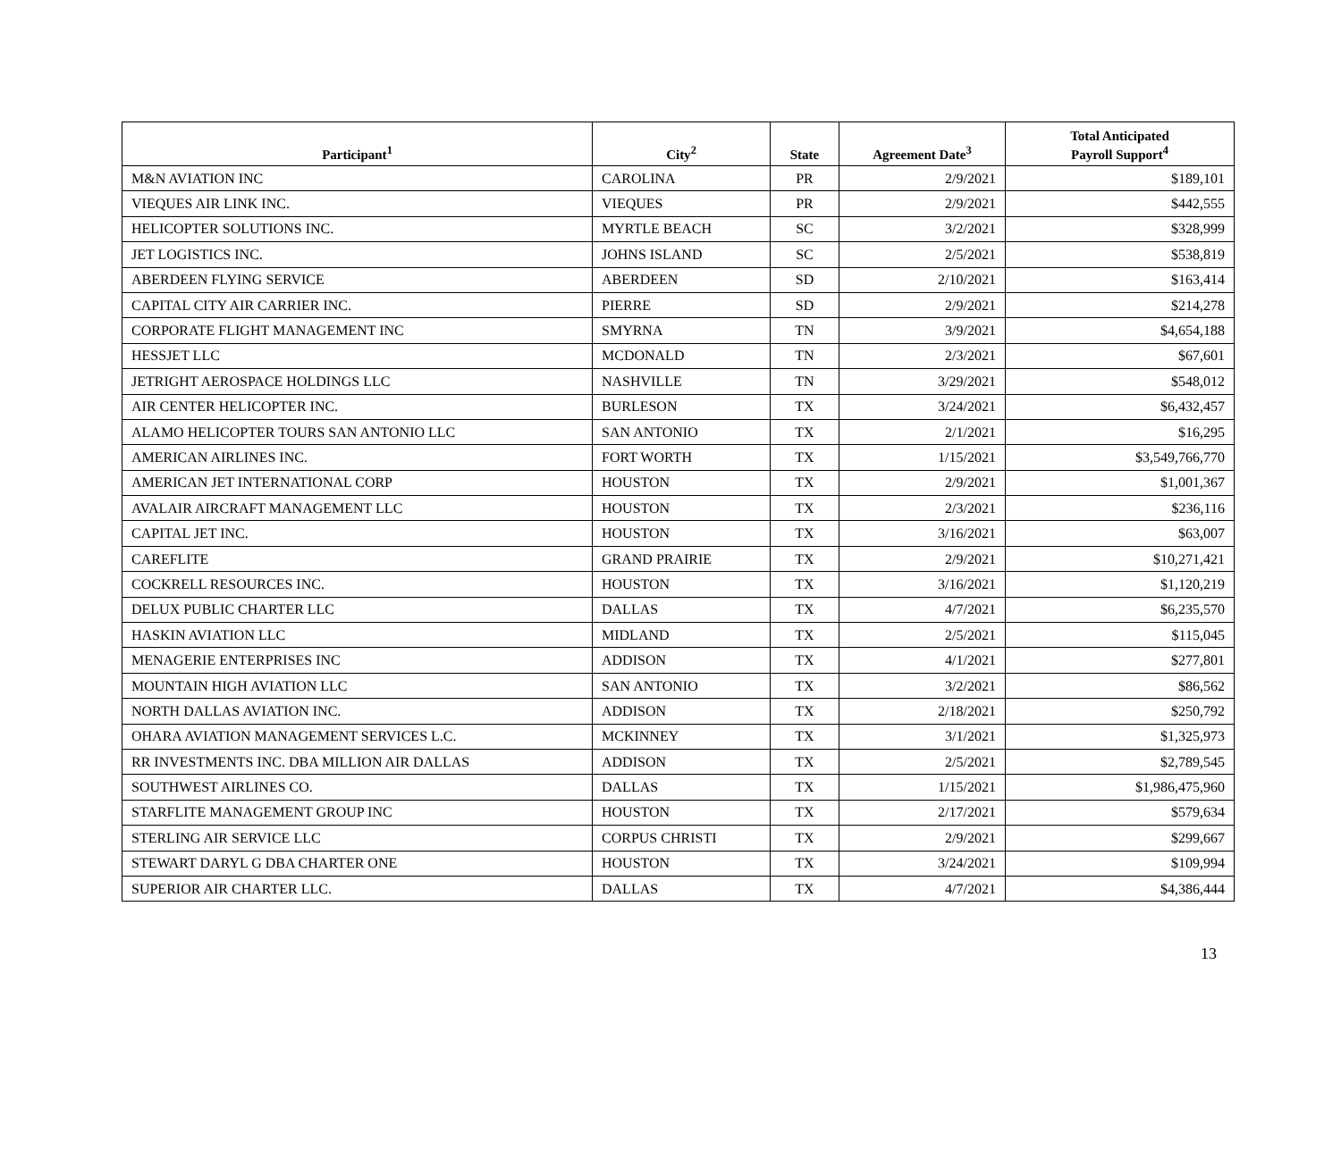| Participant<sup>1</sup> | City<sup>2</sup> | State | Agreement Date<sup>3</sup> | Total Anticipated Payroll Support<sup>4</sup> |
| --- | --- | --- | --- | --- |
| M&N AVIATION INC | CAROLINA | PR | 2/9/2021 | $189,101 |
| VIEQUES AIR LINK INC. | VIEQUES | PR | 2/9/2021 | $442,555 |
| HELICOPTER SOLUTIONS INC. | MYRTLE BEACH | SC | 3/2/2021 | $328,999 |
| JET LOGISTICS INC. | JOHNS ISLAND | SC | 2/5/2021 | $538,819 |
| ABERDEEN FLYING SERVICE | ABERDEEN | SD | 2/10/2021 | $163,414 |
| CAPITAL CITY AIR CARRIER INC. | PIERRE | SD | 2/9/2021 | $214,278 |
| CORPORATE FLIGHT MANAGEMENT INC | SMYRNA | TN | 3/9/2021 | $4,654,188 |
| HESSJET LLC | MCDONALD | TN | 2/3/2021 | $67,601 |
| JETRIGHT AEROSPACE HOLDINGS LLC | NASHVILLE | TN | 3/29/2021 | $548,012 |
| AIR CENTER HELICOPTER INC. | BURLESON | TX | 3/24/2021 | $6,432,457 |
| ALAMO HELICOPTER TOURS SAN ANTONIO LLC | SAN ANTONIO | TX | 2/1/2021 | $16,295 |
| AMERICAN AIRLINES INC. | FORT WORTH | TX | 1/15/2021 | $3,549,766,770 |
| AMERICAN JET INTERNATIONAL CORP | HOUSTON | TX | 2/9/2021 | $1,001,367 |
| AVALAIR AIRCRAFT MANAGEMENT LLC | HOUSTON | TX | 2/3/2021 | $236,116 |
| CAPITAL JET INC. | HOUSTON | TX | 3/16/2021 | $63,007 |
| CAREFLITE | GRAND PRAIRIE | TX | 2/9/2021 | $10,271,421 |
| COCKRELL RESOURCES INC. | HOUSTON | TX | 3/16/2021 | $1,120,219 |
| DELUX PUBLIC CHARTER LLC | DALLAS | TX | 4/7/2021 | $6,235,570 |
| HASKIN AVIATION LLC | MIDLAND | TX | 2/5/2021 | $115,045 |
| MENAGERIE ENTERPRISES INC | ADDISON | TX | 4/1/2021 | $277,801 |
| MOUNTAIN HIGH AVIATION LLC | SAN ANTONIO | TX | 3/2/2021 | $86,562 |
| NORTH DALLAS AVIATION INC. | ADDISON | TX | 2/18/2021 | $250,792 |
| OHARA AVIATION MANAGEMENT SERVICES L.C. | MCKINNEY | TX | 3/1/2021 | $1,325,973 |
| RR INVESTMENTS INC. DBA MILLION AIR DALLAS | ADDISON | TX | 2/5/2021 | $2,789,545 |
| SOUTHWEST AIRLINES CO. | DALLAS | TX | 1/15/2021 | $1,986,475,960 |
| STARFLITE MANAGEMENT GROUP INC | HOUSTON | TX | 2/17/2021 | $579,634 |
| STERLING AIR SERVICE LLC | CORPUS CHRISTI | TX | 2/9/2021 | $299,667 |
| STEWART DARYL G DBA CHARTER ONE | HOUSTON | TX | 3/24/2021 | $109,994 |
| SUPERIOR AIR CHARTER LLC. | DALLAS | TX | 4/7/2021 | $4,386,444 |
13